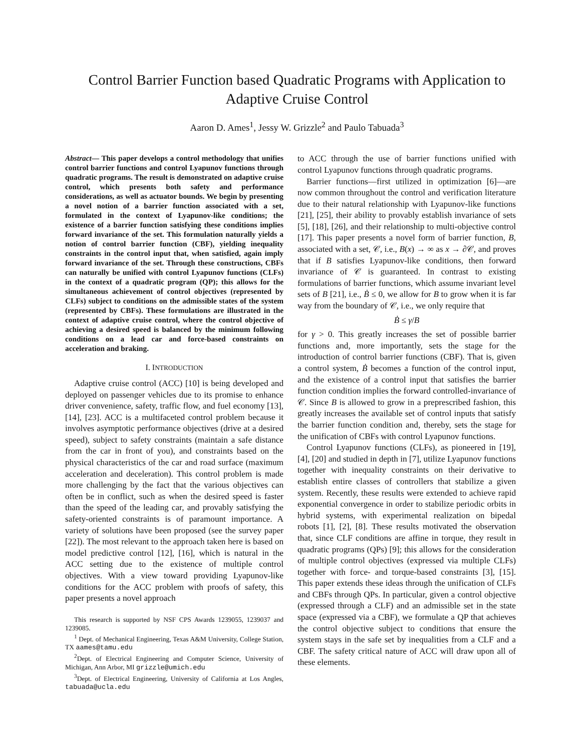Control Barrier Function based Quadratic Programs with Application to Adaptive Cruise Control
Aaron D. Ames<sup>1</sup>, Jessy W. Grizzle<sup>2</sup> and Paulo Tabuada<sup>3</sup>
Abstract— This paper develops a control methodology that unifies control barrier functions and control Lyapunov functions through quadratic programs. The result is demonstrated on adaptive cruise control, which presents both safety and performance considerations, as well as actuator bounds. We begin by presenting a novel notion of a barrier function associated with a set, formulated in the context of Lyapunov-like conditions; the existence of a barrier function satisfying these conditions implies forward invariance of the set. This formulation naturally yields a notion of control barrier function (CBF), yielding inequality constraints in the control input that, when satisfied, again imply forward invariance of the set. Through these constructions, CBFs can naturally be unified with control Lyapunov functions (CLFs) in the context of a quadratic program (QP); this allows for the simultaneous achievement of control objectives (represented by CLFs) subject to conditions on the admissible states of the system (represented by CBFs). These formulations are illustrated in the context of adaptive cruise control, where the control objective of achieving a desired speed is balanced by the minimum following conditions on a lead car and force-based constraints on acceleration and braking.
I. INTRODUCTION
Adaptive cruise control (ACC) [10] is being developed and deployed on passenger vehicles due to its promise to enhance driver convenience, safety, traffic flow, and fuel economy [13], [14], [23]. ACC is a multifaceted control problem because it involves asymptotic performance objectives (drive at a desired speed), subject to safety constraints (maintain a safe distance from the car in front of you), and constraints based on the physical characteristics of the car and road surface (maximum acceleration and deceleration). This control problem is made more challenging by the fact that the various objectives can often be in conflict, such as when the desired speed is faster than the speed of the leading car, and provably satisfying the safety-oriented constraints is of paramount importance. A variety of solutions have been proposed (see the survey paper [22]). The most relevant to the approach taken here is based on model predictive control [12], [16], which is natural in the ACC setting due to the existence of multiple control objectives. With a view toward providing Lyapunov-like conditions for the ACC problem with proofs of safety, this paper presents a novel approach
This research is supported by NSF CPS Awards 1239055, 1239037 and 1239085.
<sup>1</sup> Dept. of Mechanical Engineering, Texas A&M University, College Station, TX aames@tamu.edu
<sup>2</sup> Dept. of Electrical Engineering and Computer Science, University of Michigan, Ann Arbor, MI grizzle@umich.edu
<sup>3</sup> Dept. of Electrical Engineering, University of California at Los Angles, tabuada@ucla.edu
to ACC through the use of barrier functions unified with control Lyapunov functions through quadratic programs.
Barrier functions—first utilized in optimization [6]—are now common throughout the control and verification literature due to their natural relationship with Lyapunov-like functions [21], [25], their ability to provably establish invariance of sets [5], [18], [26], and their relationship to multi-objective control [17]. This paper presents a novel form of barrier function, B, associated with a set, 𝒞, i.e., B(x) → ∞ as x → ∂𝒞, and proves that if B satisfies Lyapunov-like conditions, then forward invariance of 𝒞 is guaranteed. In contrast to existing formulations of barrier functions, which assume invariant level sets of B [21], i.e., Ḃ ≤ 0, we allow for B to grow when it is far way from the boundary of 𝒞, i.e., we only require that
Ḃ ≤ γ/B
for γ > 0. This greatly increases the set of possible barrier functions and, more importantly, sets the stage for the introduction of control barrier functions (CBF). That is, given a control system, Ḃ becomes a function of the control input, and the existence of a control input that satisfies the barrier function condition implies the forward controlled-invariance of 𝒞. Since B is allowed to grow in a preprescribed fashion, this greatly increases the available set of control inputs that satisfy the barrier function condition and, thereby, sets the stage for the unification of CBFs with control Lyapunov functions.
Control Lyapunov functions (CLFs), as pioneered in [19], [4], [20] and studied in depth in [7], utilize Lyapunov functions together with inequality constraints on their derivative to establish entire classes of controllers that stabilize a given system. Recently, these results were extended to achieve rapid exponential convergence in order to stabilize periodic orbits in hybrid systems, with experimental realization on bipedal robots [1], [2], [8]. These results motivated the observation that, since CLF conditions are affine in torque, they result in quadratic programs (QPs) [9]; this allows for the consideration of multiple control objectives (expressed via multiple CLFs) together with force- and torque-based constraints [3], [15]. This paper extends these ideas through the unification of CLFs and CBFs through QPs. In particular, given a control objective (expressed through a CLF) and an admissible set in the state space (expressed via a CBF), we formulate a QP that achieves the control objective subject to conditions that ensure the system stays in the safe set by inequalities from a CLF and a CBF. The safety critical nature of ACC will draw upon all of these elements.